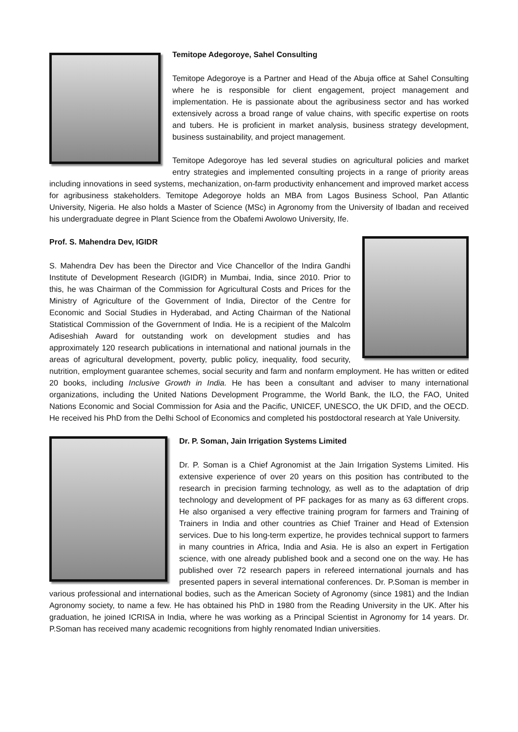Temitope Adegoroye, Sahel Consulting
Temitope Adegoroye is a Partner and Head of the Abuja office at Sahel Consulting where he is responsible for client engagement, project management and implementation. He is passionate about the agribusiness sector and has worked extensively across a broad range of value chains, with specific expertise on roots and tubers. He is proficient in market analysis, business strategy development, business sustainability, and project management.
Temitope Adegoroye has led several studies on agricultural policies and market entry strategies and implemented consulting projects in a range of priority areas including innovations in seed systems, mechanization, on-farm productivity enhancement and improved market access for agribusiness stakeholders. Temitope Adegoroye holds an MBA from Lagos Business School, Pan Atlantic University, Nigeria. He also holds a Master of Science (MSc) in Agronomy from the University of Ibadan and received his undergraduate degree in Plant Science from the Obafemi Awolowo University, Ife.
Prof. S. Mahendra Dev, IGIDR
S. Mahendra Dev has been the Director and Vice Chancellor of the Indira Gandhi Institute of Development Research (IGIDR) in Mumbai, India, since 2010. Prior to this, he was Chairman of the Commission for Agricultural Costs and Prices for the Ministry of Agriculture of the Government of India, Director of the Centre for Economic and Social Studies in Hyderabad, and Acting Chairman of the National Statistical Commission of the Government of India. He is a recipient of the Malcolm Adiseshiah Award for outstanding work on development studies and has approximately 120 research publications in international and national journals in the areas of agricultural development, poverty, public policy, inequality, food security, nutrition, employment guarantee schemes, social security and farm and nonfarm employment. He has written or edited 20 books, including Inclusive Growth in India. He has been a consultant and adviser to many international organizations, including the United Nations Development Programme, the World Bank, the ILO, the FAO, United Nations Economic and Social Commission for Asia and the Pacific, UNICEF, UNESCO, the UK DFID, and the OECD. He received his PhD from the Delhi School of Economics and completed his postdoctoral research at Yale University.
Dr. P. Soman, Jain Irrigation Systems Limited
Dr. P. Soman is a Chief Agronomist at the Jain Irrigation Systems Limited. His extensive experience of over 20 years on this position has contributed to the research in precision farming technology, as well as to the adaptation of drip technology and development of PF packages for as many as 63 different crops. He also organised a very effective training program for farmers and Training of Trainers in India and other countries as Chief Trainer and Head of Extension services. Due to his long-term expertize, he provides technical support to farmers in many countries in Africa, India and Asia. He is also an expert in Fertigation science, with one already published book and a second one on the way. He has published over 72 research papers in refereed international journals and has presented papers in several international conferences. Dr. P.Soman is member in various professional and international bodies, such as the American Society of Agronomy (since 1981) and the Indian Agronomy society, to name a few. He has obtained his PhD in 1980 from the Reading University in the UK. After his graduation, he joined ICRISA in India, where he was working as a Principal Scientist in Agronomy for 14 years. Dr. P.Soman has received many academic recognitions from highly renomated Indian universities.